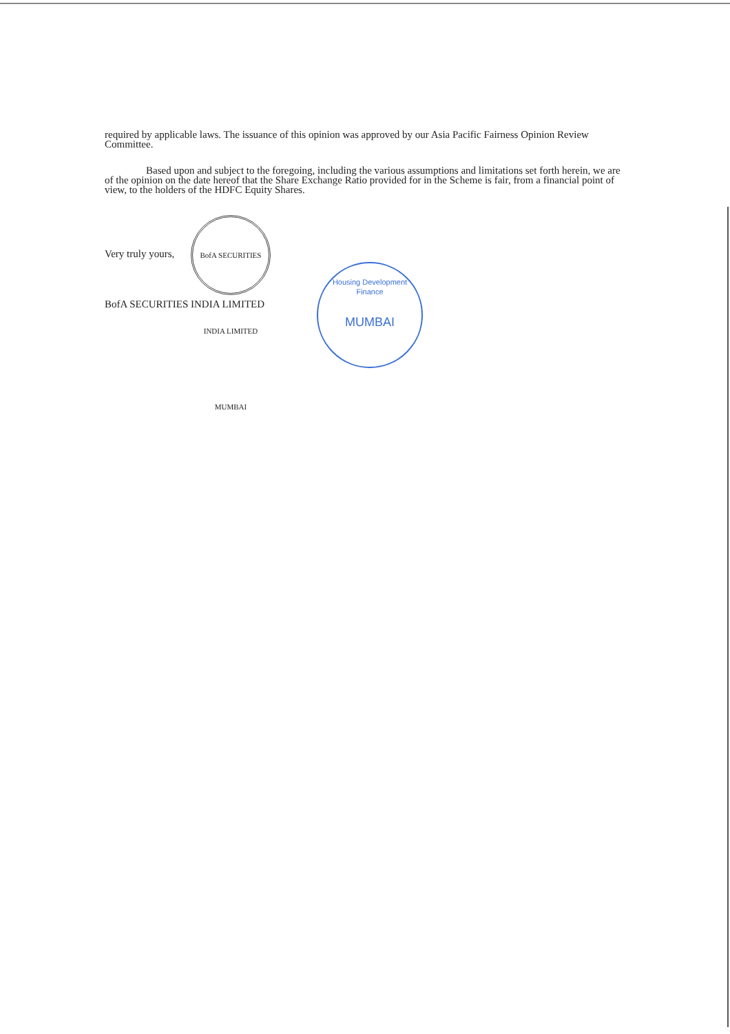required by applicable laws. The issuance of this opinion was approved by our Asia Pacific Fairness Opinion Review Committee.
Based upon and subject to the foregoing, including the various assumptions and limitations set forth herein, we are of the opinion on the date hereof that the Share Exchange Ratio provided for in the Scheme is fair, from a financial point of view, to the holders of the HDFC Equity Shares.
Very truly yours, BofA SECURITIES INDIA LIMITED MUMBAI
BofA SECURITIES INDIA LIMITED
Housing Development Finance
MUMBAI